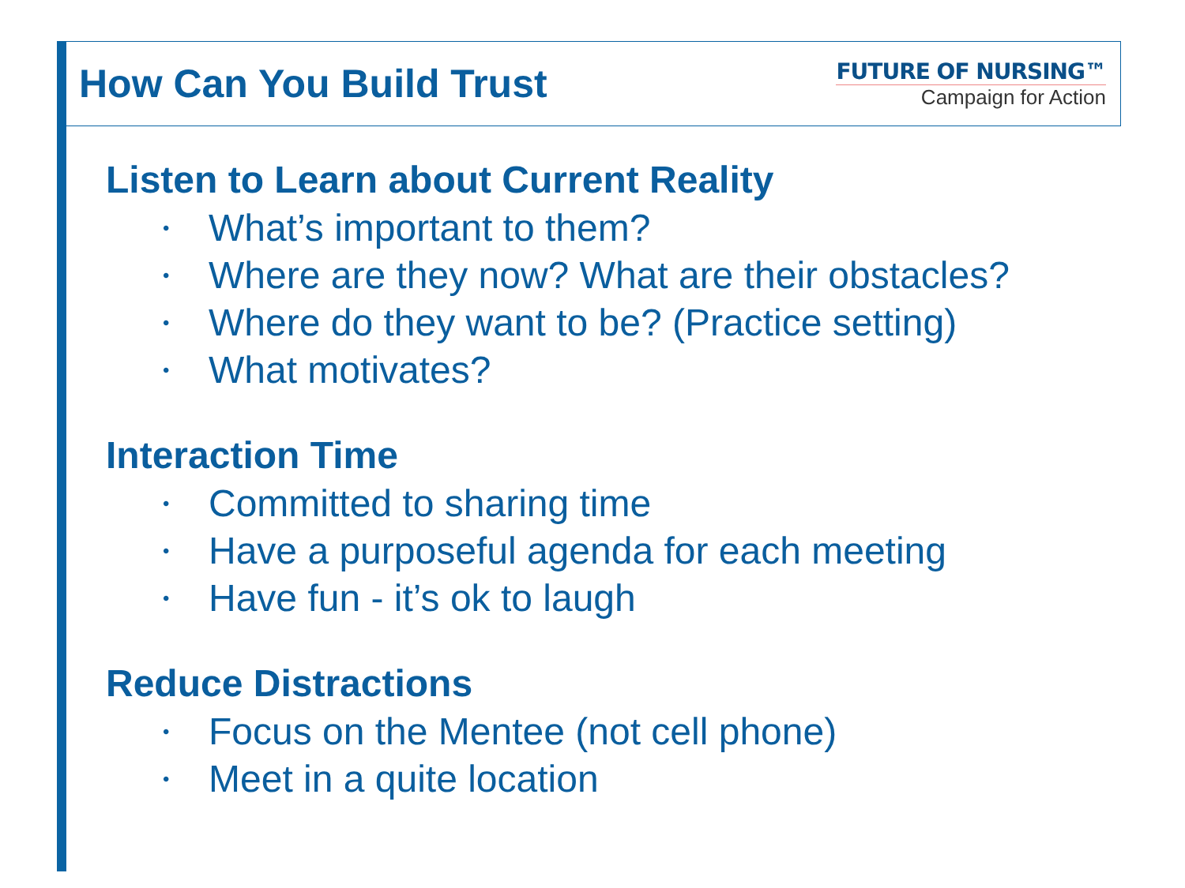How Can You Build Trust
FUTURE OF NURSING™
Campaign for Action
Listen to Learn about Current Reality
• What’s important to them?
• Where are they now? What are their obstacles?
• Where do they want to be? (Practice setting)
• What motivates?
Interaction Time
• Committed to sharing time
• Have a purposeful agenda for each meeting
• Have fun - it’s ok to laugh
Reduce Distractions
• Focus on the Mentee (not cell phone)
• Meet in a quite location